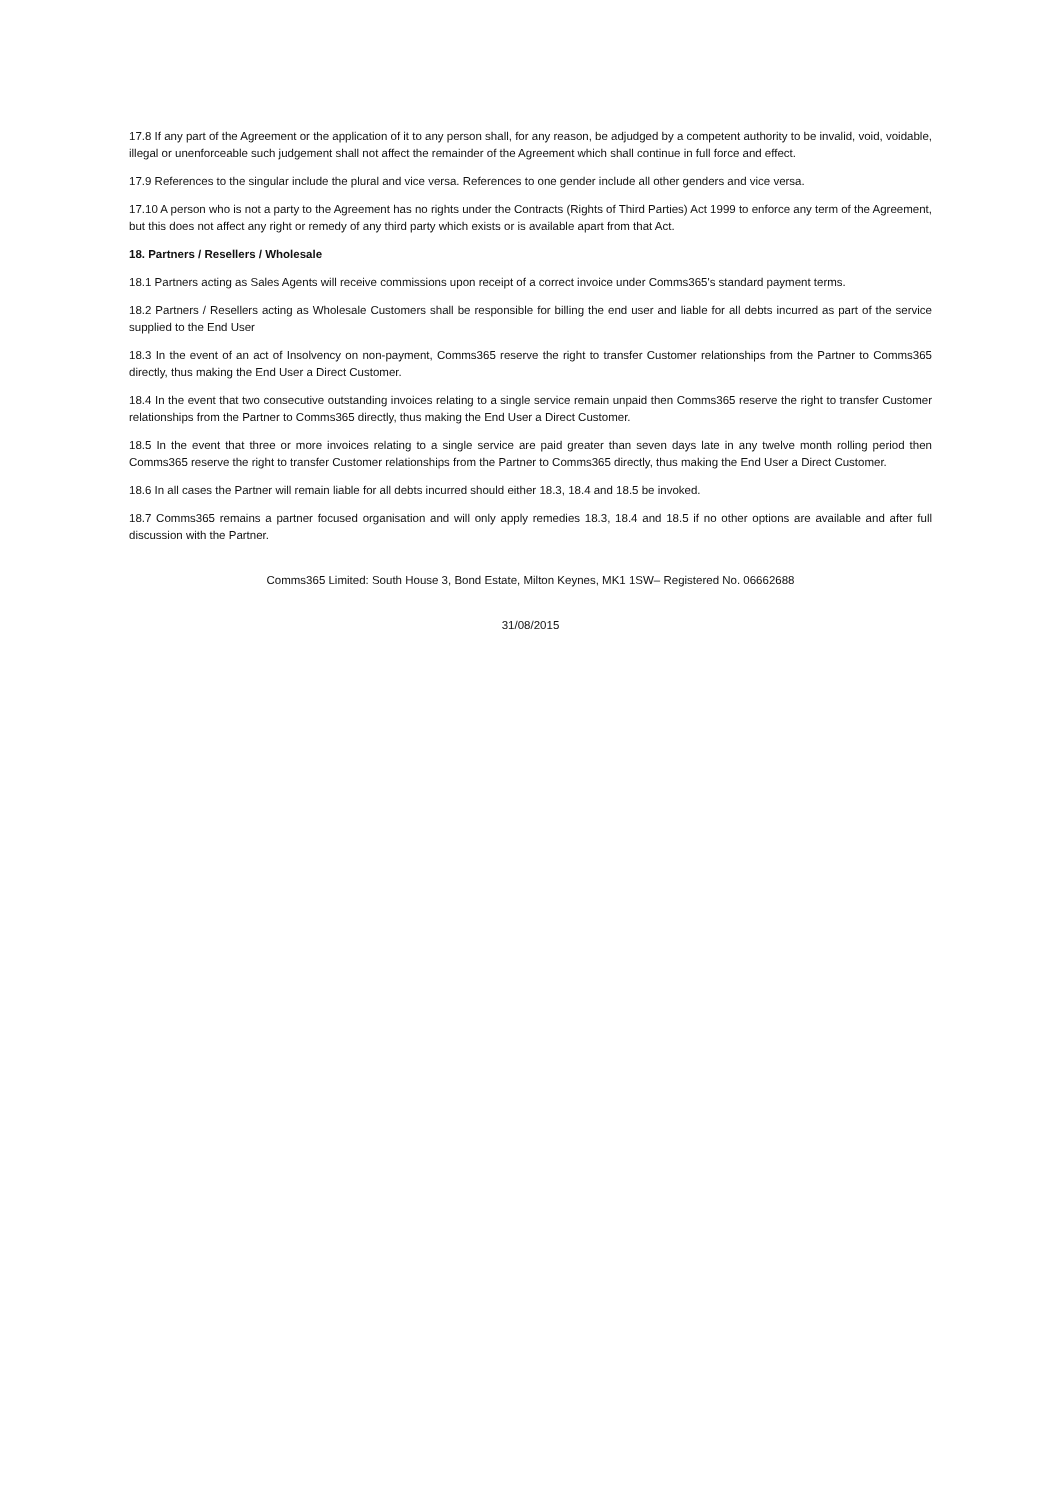17.8 If any part of the Agreement or the application of it to any person shall, for any reason, be adjudged by a competent authority to be invalid, void, voidable, illegal or unenforceable such judgement shall not affect the remainder of the Agreement which shall continue in full force and effect.
17.9 References to the singular include the plural and vice versa. References to one gender include all other genders and vice versa.
17.10 A person who is not a party to the Agreement has no rights under the Contracts (Rights of Third Parties) Act 1999 to enforce any term of the Agreement, but this does not affect any right or remedy of any third party which exists or is available apart from that Act.
18. Partners / Resellers / Wholesale
18.1 Partners acting as Sales Agents will receive commissions upon receipt of a correct invoice under Comms365's standard payment terms.
18.2 Partners / Resellers acting as Wholesale Customers shall be responsible for billing the end user and liable for all debts incurred as part of the service supplied to the End User
18.3 In the event of an act of Insolvency on non-payment, Comms365 reserve the right to transfer Customer relationships from the Partner to Comms365 directly, thus making the End User a Direct Customer.
18.4 In the event that two consecutive outstanding invoices relating to a single service remain unpaid then Comms365 reserve the right to transfer Customer relationships from the Partner to Comms365 directly, thus making the End User a Direct Customer.
18.5 In the event that three or more invoices relating to a single service are paid greater than seven days late in any twelve month rolling period then Comms365 reserve the right to transfer Customer relationships from the Partner to Comms365 directly, thus making the End User a Direct Customer.
18.6 In all cases the Partner will remain liable for all debts incurred should either 18.3, 18.4 and 18.5 be invoked.
18.7 Comms365 remains a partner focused organisation and will only apply remedies 18.3, 18.4 and 18.5 if no other options are available and after full discussion with the Partner.
Comms365 Limited: South House 3, Bond Estate, Milton Keynes, MK1 1SW– Registered No. 06662688
31/08/2015